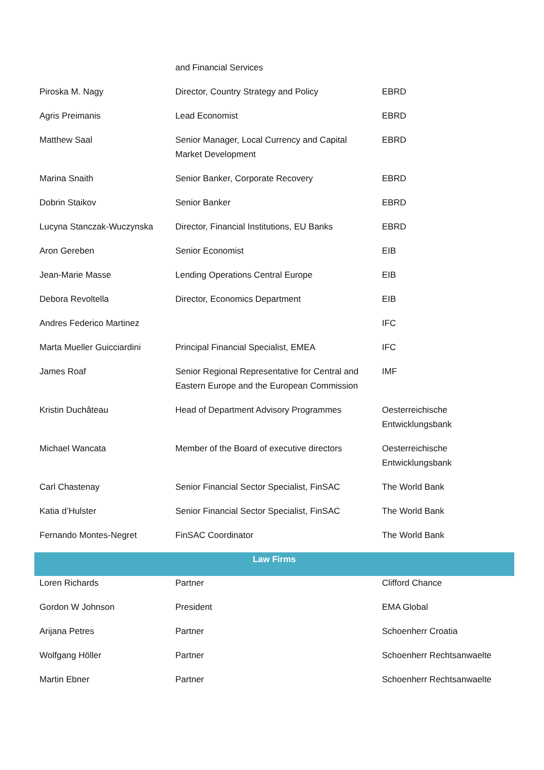| | and Financial Services | |
| Piroska M. Nagy | Director, Country Strategy and Policy | EBRD |
| Agris Preimanis | Lead Economist | EBRD |
| Matthew Saal | Senior Manager, Local Currency and Capital Market Development | EBRD |
| Marina Snaith | Senior Banker, Corporate Recovery | EBRD |
| Dobrin Staikov | Senior Banker | EBRD |
| Lucyna Stanczak-Wuczynska | Director, Financial Institutions, EU Banks | EBRD |
| Aron Gereben | Senior Economist | EIB |
| Jean-Marie Masse | Lending Operations Central Europe | EIB |
| Debora Revoltella | Director, Economics Department | EIB |
| Andres Federico Martinez | | IFC |
| Marta Mueller Guicciardini | Principal Financial Specialist, EMEA | IFC |
| James Roaf | Senior Regional Representative for Central and Eastern Europe and the European Commission | IMF |
| Kristin Duchâteau | Head of Department Advisory Programmes | Oesterreichische Entwicklungsbank |
| Michael Wancata | Member of the Board of executive directors | Oesterreichische Entwicklungsbank |
| Carl Chastenay | Senior Financial Sector Specialist, FinSAC | The World Bank |
| Katia d’Hulster | Senior Financial Sector Specialist, FinSAC | The World Bank |
| Fernando Montes-Negret | FinSAC Coordinator | The World Bank |
| Law Firms | | |
| Loren Richards | Partner | Clifford Chance |
| Gordon W Johnson | President | EMA Global |
| Arijana Petres | Partner | Schoenherr Croatia |
| Wolfgang Höller | Partner | Schoenherr Rechtsanwaelte |
| Martin Ebner | Partner | Schoenherr Rechtsanwaelte |